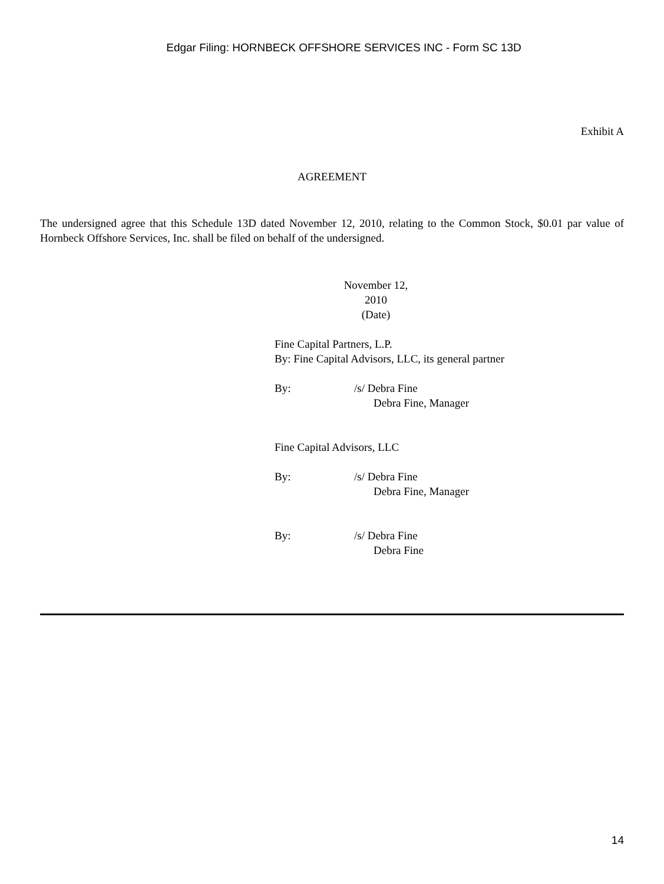Edgar Filing: HORNBECK OFFSHORE SERVICES INC - Form SC 13D
Exhibit A
AGREEMENT
The undersigned agree that this Schedule 13D dated November 12, 2010, relating to the Common Stock, $0.01 par value of Hornbeck Offshore Services, Inc. shall be filed on behalf of the undersigned.
November 12, 2010
(Date)
Fine Capital Partners, L.P.
By: Fine Capital Advisors, LLC, its general partner
By: /s/ Debra Fine
Debra Fine, Manager
Fine Capital Advisors, LLC
By: /s/ Debra Fine
Debra Fine, Manager
By: /s/ Debra Fine
Debra Fine
14